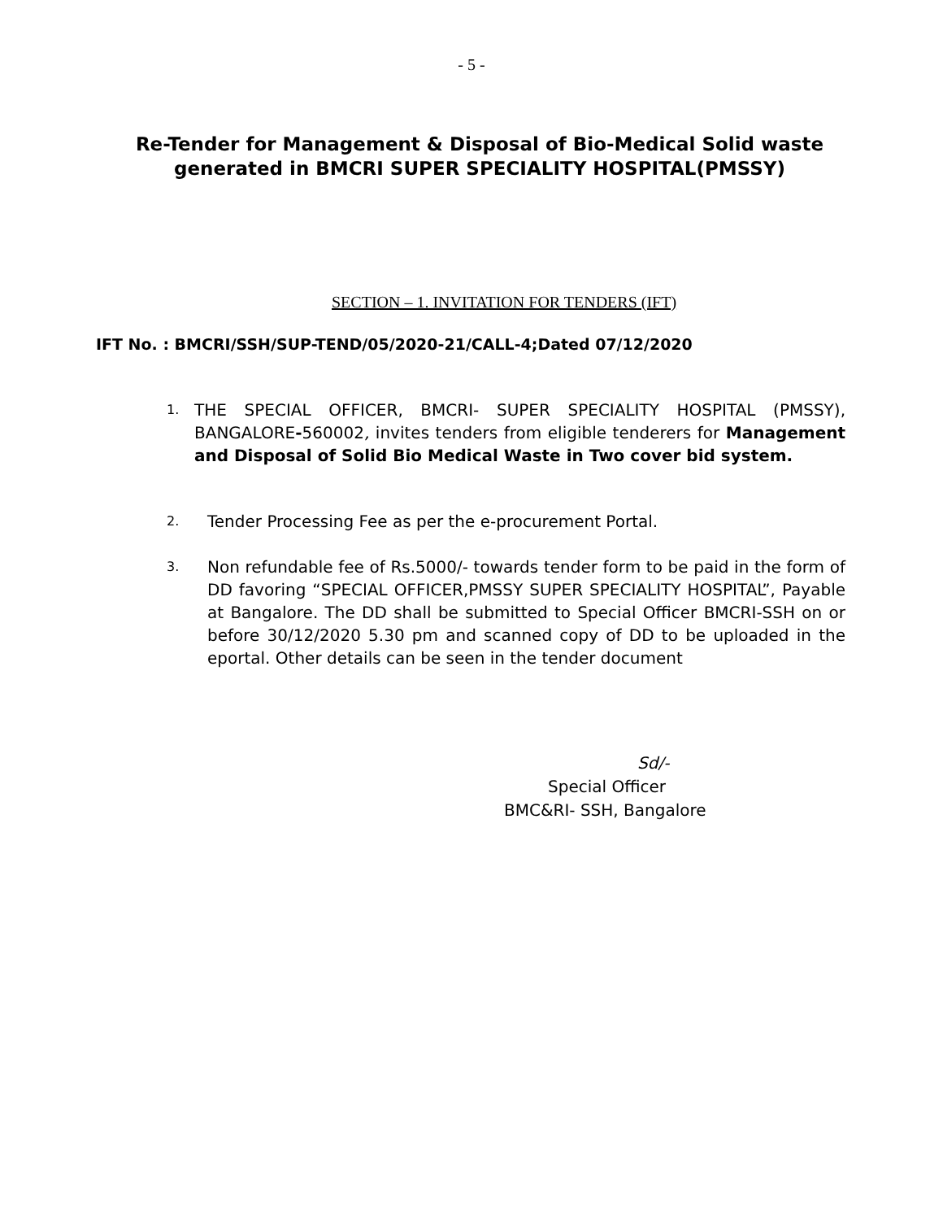- 5 -
Re-Tender for Management & Disposal of Bio-Medical Solid waste generated in BMCRI SUPER SPECIALITY HOSPITAL(PMSSY)
SECTION – 1. INVITATION FOR TENDERS (IFT)
IFT No. : BMCRI/SSH/SUP-TEND/05/2020-21/CALL-4;Dated 07/12/2020
1. THE SPECIAL OFFICER, BMCRI- SUPER SPECIALITY HOSPITAL (PMSSY), BANGALORE-560002, invites tenders from eligible tenderers for Management and Disposal of Solid Bio Medical Waste in Two cover bid system.
2. Tender Processing Fee as per the e-procurement Portal.
3. Non refundable fee of Rs.5000/- towards tender form to be paid in the form of DD favoring “SPECIAL OFFICER,PMSSY SUPER SPECIALITY HOSPITAL”, Payable at Bangalore. The DD shall be submitted to Special Officer BMCRI-SSH on or before 30/12/2020 5.30 pm and scanned copy of DD to be uploaded in the eportal. Other details can be seen in the tender document
Sd/-
Special Officer
BMC&RI- SSH, Bangalore